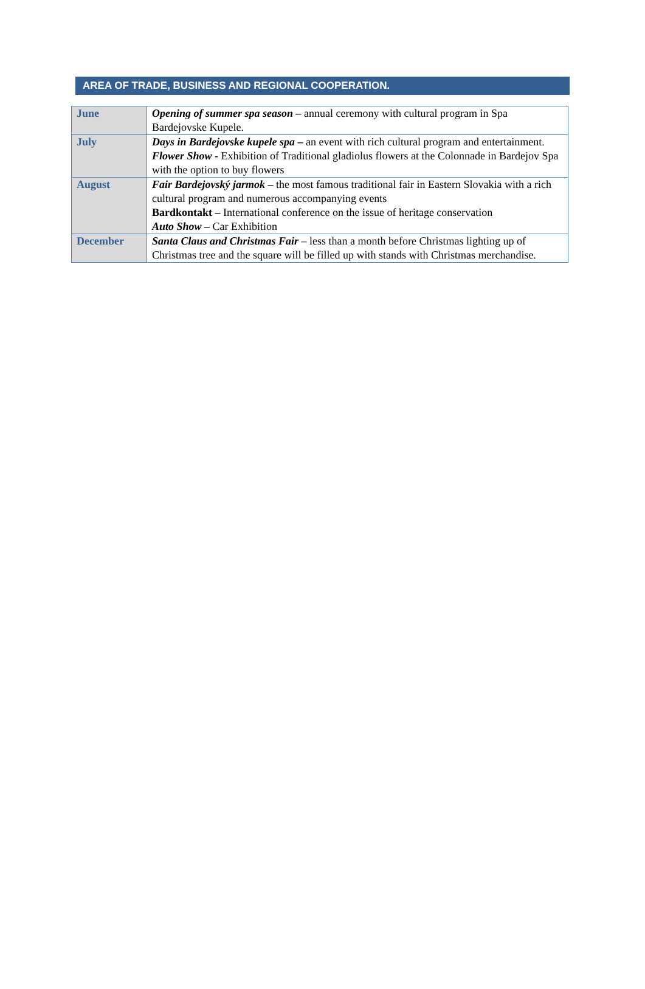AREA OF TRADE, BUSINESS AND REGIONAL COOPERATION.
| June | Opening of summer spa season – annual ceremony with cultural program in Spa Bardejovske Kupele. |
| July | Days in Bardejovske kupele spa – an event with rich cultural program and entertainment. Flower Show - Exhibition of Traditional gladiolus flowers at the Colonnade in Bardejov Spa with the option to buy flowers |
| August | Fair Bardejovský jarmok – the most famous traditional fair in Eastern Slovakia with a rich cultural program and numerous accompanying events Bardkontakt – International conference on the issue of heritage conservation Auto Show – Car Exhibition |
| December | Santa Claus and Christmas Fair – less than a month before Christmas lighting up of Christmas tree and the square will be filled up with stands with Christmas merchandise. |